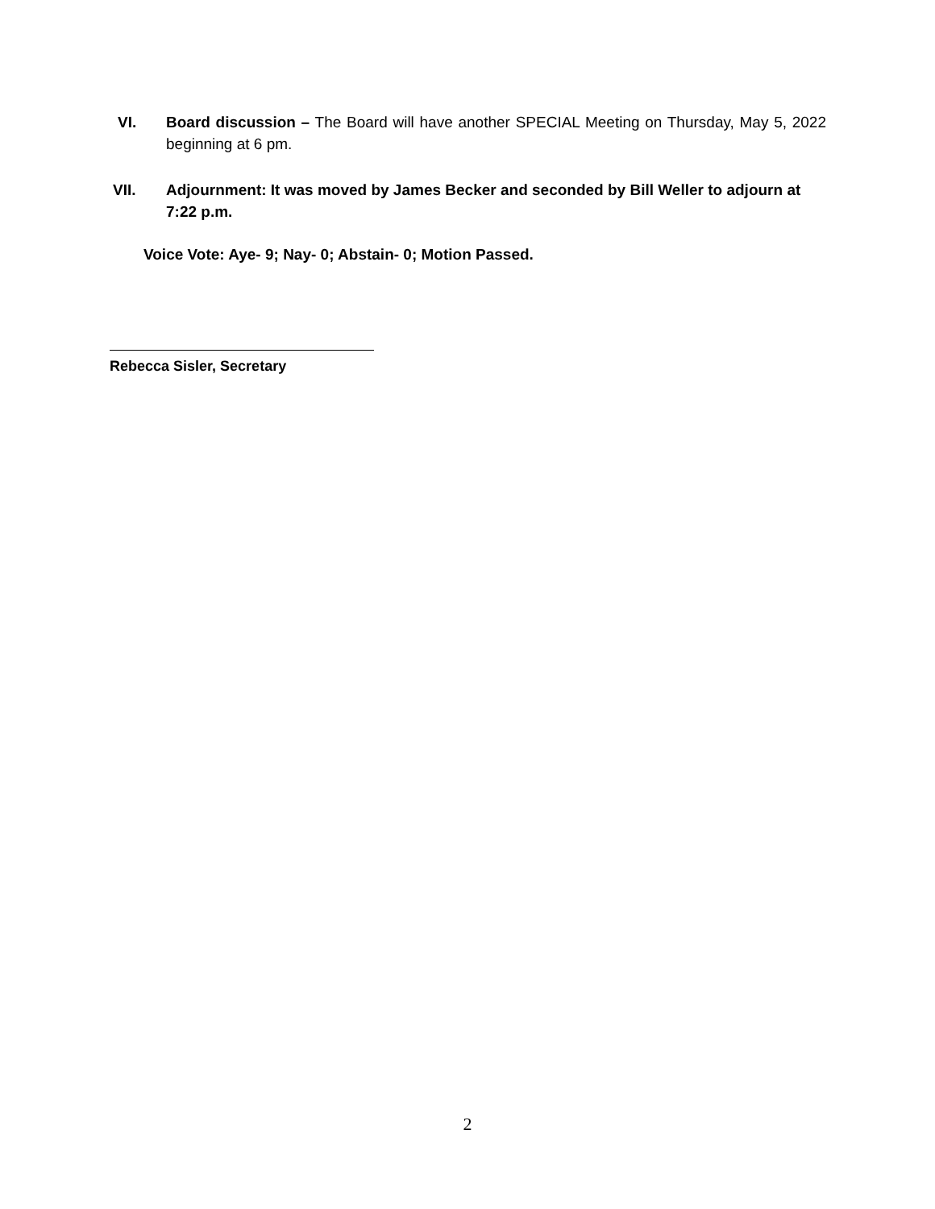VI. Board discussion – The Board will have another SPECIAL Meeting on Thursday, May 5, 2022 beginning at 6 pm.
VII. Adjournment: It was moved by James Becker and seconded by Bill Weller to adjourn at 7:22 p.m.
Voice Vote: Aye- 9; Nay- 0; Abstain- 0; Motion Passed.
Rebecca Sisler, Secretary
2